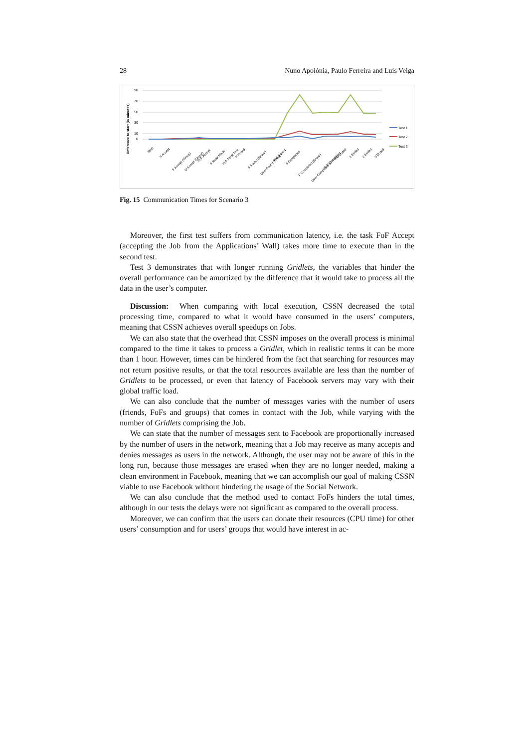28 Nuno Apolónia, Paulo Ferreira and Luís Veiga
Difference to start (in minutes)
90
70
50
30
10
0
Test 1
Test 2
Test 3
Start
F Accept
F Accept (Group)
U Accept (Group)
FoF Accept
F Redir Made
FoF Redir Rcv
F Found
F Found (Group)
User Found (Group)
FoF Found
F Completed
F Completed (Group)
User Completed (Group)
FoF Completed
0 Ended
1 Ended
2 Ended
3 Ended
Fig. 15 Communication Times for Scenario 3
Moreover, the first test suffers from communication latency, i.e. the task FoF Accept (accepting the Job from the Applications’ Wall) takes more time to execute than in the second test.
Test 3 demonstrates that with longer running Gridlets, the variables that hinder the overall performance can be amortized by the difference that it would take to process all the data in the user’s computer.
Discussion: When comparing with local execution, CSSN decreased the total processing time, compared to what it would have consumed in the users’ computers, meaning that CSSN achieves overall speedups on Jobs.
We can also state that the overhead that CSSN imposes on the overall process is minimal compared to the time it takes to process a Gridlet, which in realistic terms it can be more than 1 hour. However, times can be hindered from the fact that searching for resources may not return positive results, or that the total resources available are less than the number of Gridlets to be processed, or even that latency of Facebook servers may vary with their global traffic load.
We can also conclude that the number of messages varies with the number of users (friends, FoFs and groups) that comes in contact with the Job, while varying with the number of Gridlets comprising the Job.
We can state that the number of messages sent to Facebook are proportionally increased by the number of users in the network, meaning that a Job may receive as many accepts and denies messages as users in the network. Although, the user may not be aware of this in the long run, because those messages are erased when they are no longer needed, making a clean environment in Facebook, meaning that we can accomplish our goal of making CSSN viable to use Facebook without hindering the usage of the Social Network.
We can also conclude that the method used to contact FoFs hinders the total times, although in our tests the delays were not significant as compared to the overall process.
Moreover, we can confirm that the users can donate their resources (CPU time) for other users’ consumption and for users’ groups that would have interest in ac-